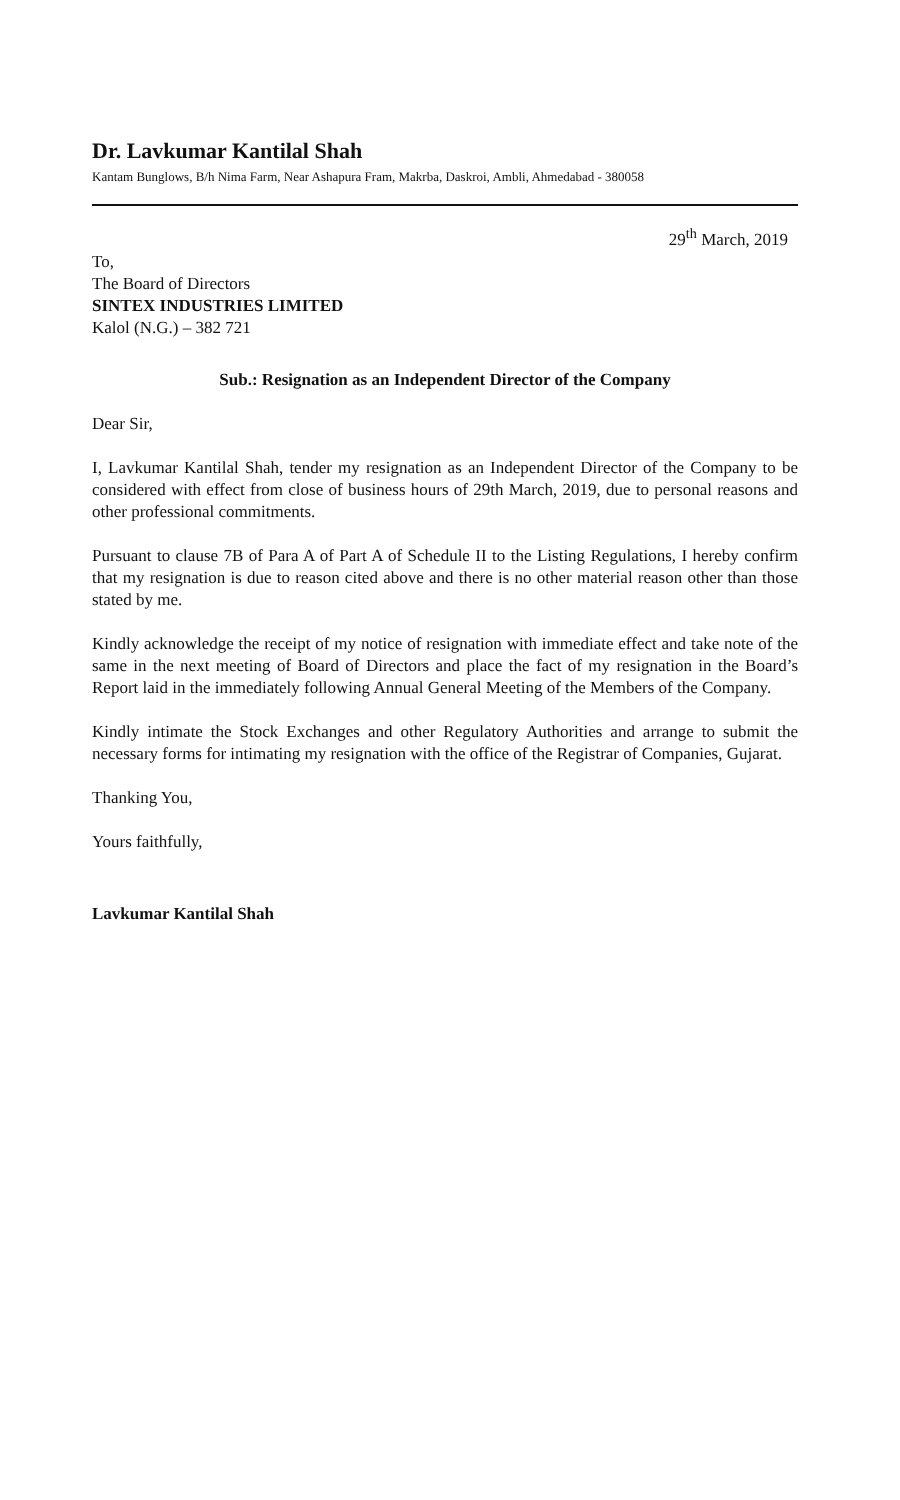Dr. Lavkumar Kantilal Shah
Kantam Bunglows, B/h Nima Farm, Near Ashapura Fram, Makrba, Daskroi, Ambli, Ahmedabad - 380058
29<sup>th</sup> March, 2019
To,
The Board of Directors
SINTEX INDUSTRIES LIMITED
Kalol (N.G.) – 382 721
Sub.: Resignation as an Independent Director of the Company
Dear Sir,
I, Lavkumar Kantilal Shah, tender my resignation as an Independent Director of the Company to be considered with effect from close of business hours of 29th March, 2019, due to personal reasons and other professional commitments.
Pursuant to clause 7B of Para A of Part A of Schedule II to the Listing Regulations, I hereby confirm that my resignation is due to reason cited above and there is no other material reason other than those stated by me.
Kindly acknowledge the receipt of my notice of resignation with immediate effect and take note of the same in the next meeting of Board of Directors and place the fact of my resignation in the Board’s Report laid in the immediately following Annual General Meeting of the Members of the Company.
Kindly intimate the Stock Exchanges and other Regulatory Authorities and arrange to submit the necessary forms for intimating my resignation with the office of the Registrar of Companies, Gujarat.
Thanking You,
Yours faithfully,
Lavkumar Kantilal Shah